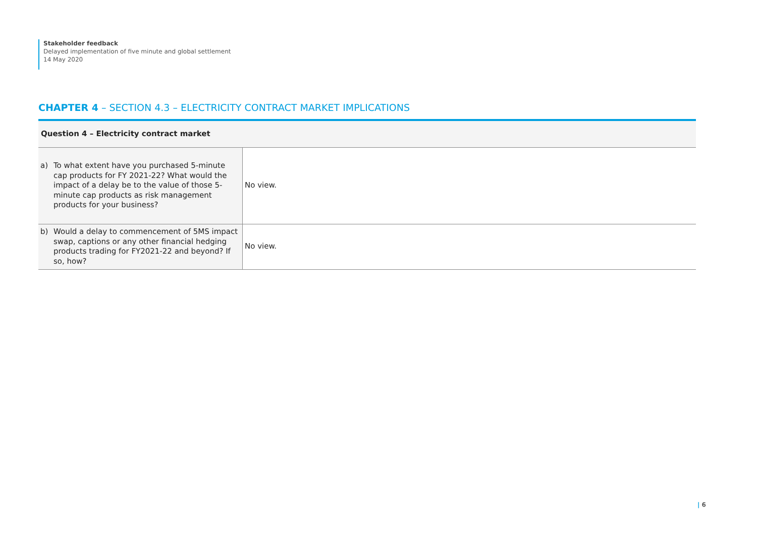Stakeholder feedback
Delayed implementation of five minute and global settlement
14 May 2020
CHAPTER 4 – SECTION 4.3 – ELECTRICITY CONTRACT MARKET IMPLICATIONS
| Question 4 – Electricity contract market | |
| --- | --- |
| a) To what extent have you purchased 5-minute cap products for FY 2021-22? What would the impact of a delay be to the value of those 5-minute cap products as risk management products for your business? | No view. |
| b) Would a delay to commencement of 5MS impact swap, captions or any other financial hedging products trading for FY2021-22 and beyond? If so, how? | No view. |
| 6